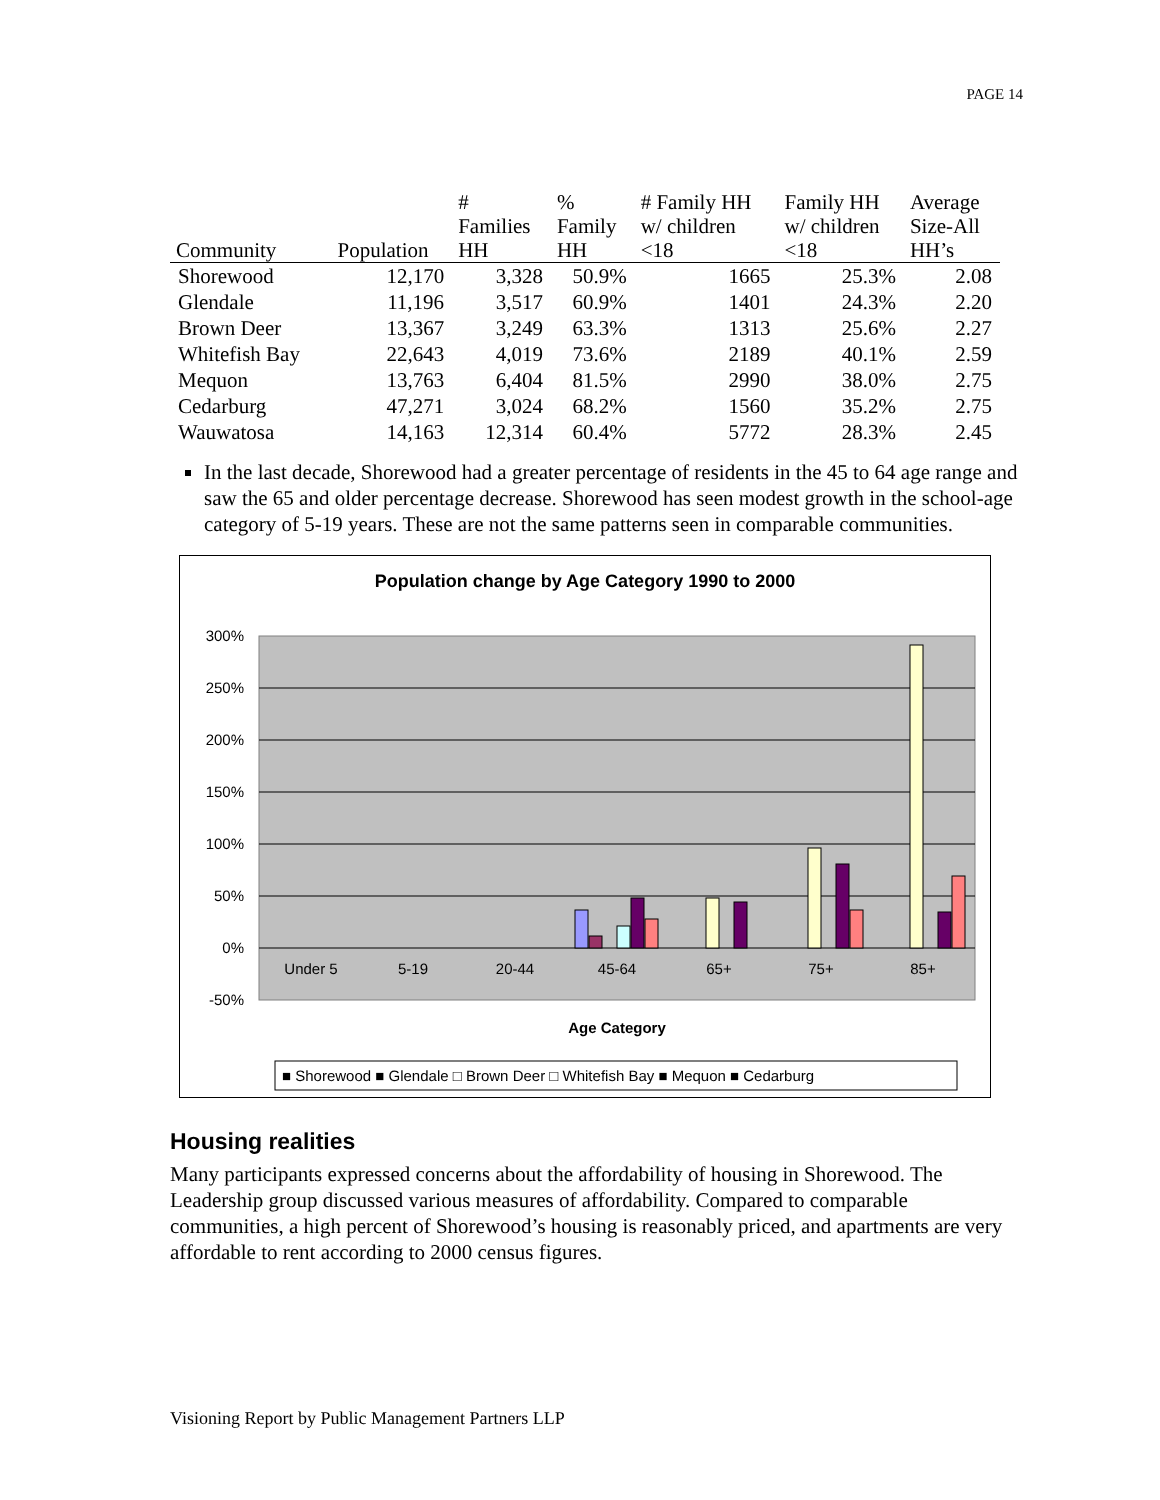PAGE 14
| Community | Population | # Families HH | % Family HH | # Family HH w/ children <18 | Family HH w/ children <18 | Average Size-All HH’s |
| --- | --- | --- | --- | --- | --- | --- |
| Shorewood | 12,170 | 3,328 | 50.9% | 1665 | 25.3% | 2.08 |
| Glendale | 11,196 | 3,517 | 60.9% | 1401 | 24.3% | 2.20 |
| Brown Deer | 13,367 | 3,249 | 63.3% | 1313 | 25.6% | 2.27 |
| Whitefish Bay | 22,643 | 4,019 | 73.6% | 2189 | 40.1% | 2.59 |
| Mequon | 13,763 | 6,404 | 81.5% | 2990 | 38.0% | 2.75 |
| Cedarburg | 47,271 | 3,024 | 68.2% | 1560 | 35.2% | 2.75 |
| Wauwatosa | 14,163 | 12,314 | 60.4% | 5772 | 28.3% | 2.45 |
In the last decade, Shorewood had a greater percentage of residents in the 45 to 64 age range and saw the 65 and older percentage decrease. Shorewood has seen modest growth in the school-age category of 5-19 years. These are not the same patterns seen in comparable communities.
Population change by Age Category 1990 to 2000
300%
250%
200%
150%
100%
50%
0%
-50%
Under 5
5-19
20-44
45-64
65+
75+
85+
Age Category
■ Shorewood ■ Glendale □ Brown Deer □ Whitefish Bay ■ Mequon ■ Cedarburg
Housing realities
Many participants expressed concerns about the affordability of housing in Shorewood. The Leadership group discussed various measures of affordability. Compared to comparable communities, a high percent of Shorewood’s housing is reasonably priced, and apartments are very affordable to rent according to 2000 census figures.
Visioning Report by Public Management Partners LLP